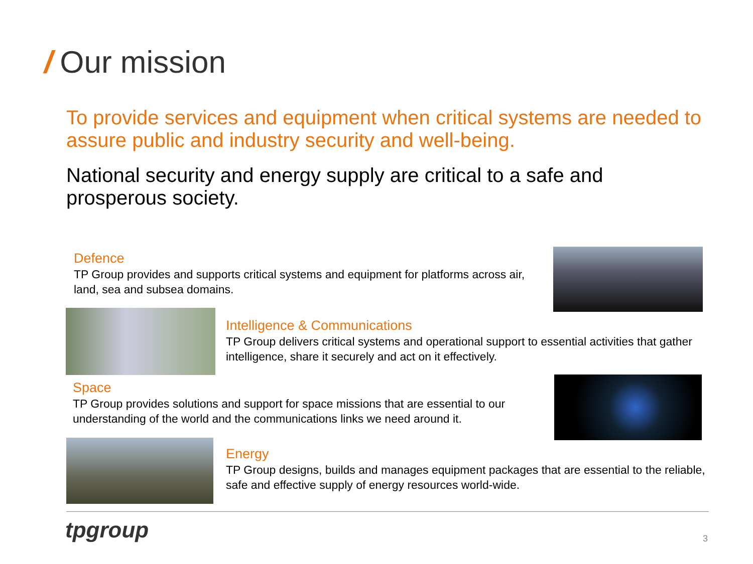/ Our mission
To provide services and equipment when critical systems are needed to assure public and industry security and well-being.
National security and energy supply are critical to a safe and prosperous society.
Defence
TP Group provides and supports critical systems and equipment for platforms across air, land, sea and subsea domains.
Intelligence & Communications
TP Group delivers critical systems and operational support to essential activities that gather intelligence, share it securely and act on it effectively.
Space
TP Group provides solutions and support for space missions that are essential to our understanding of the world and the communications links we need around it.
Energy
TP Group designs, builds and manages equipment packages that are essential to the reliable, safe and effective supply of energy resources world-wide.
tpgroup 3